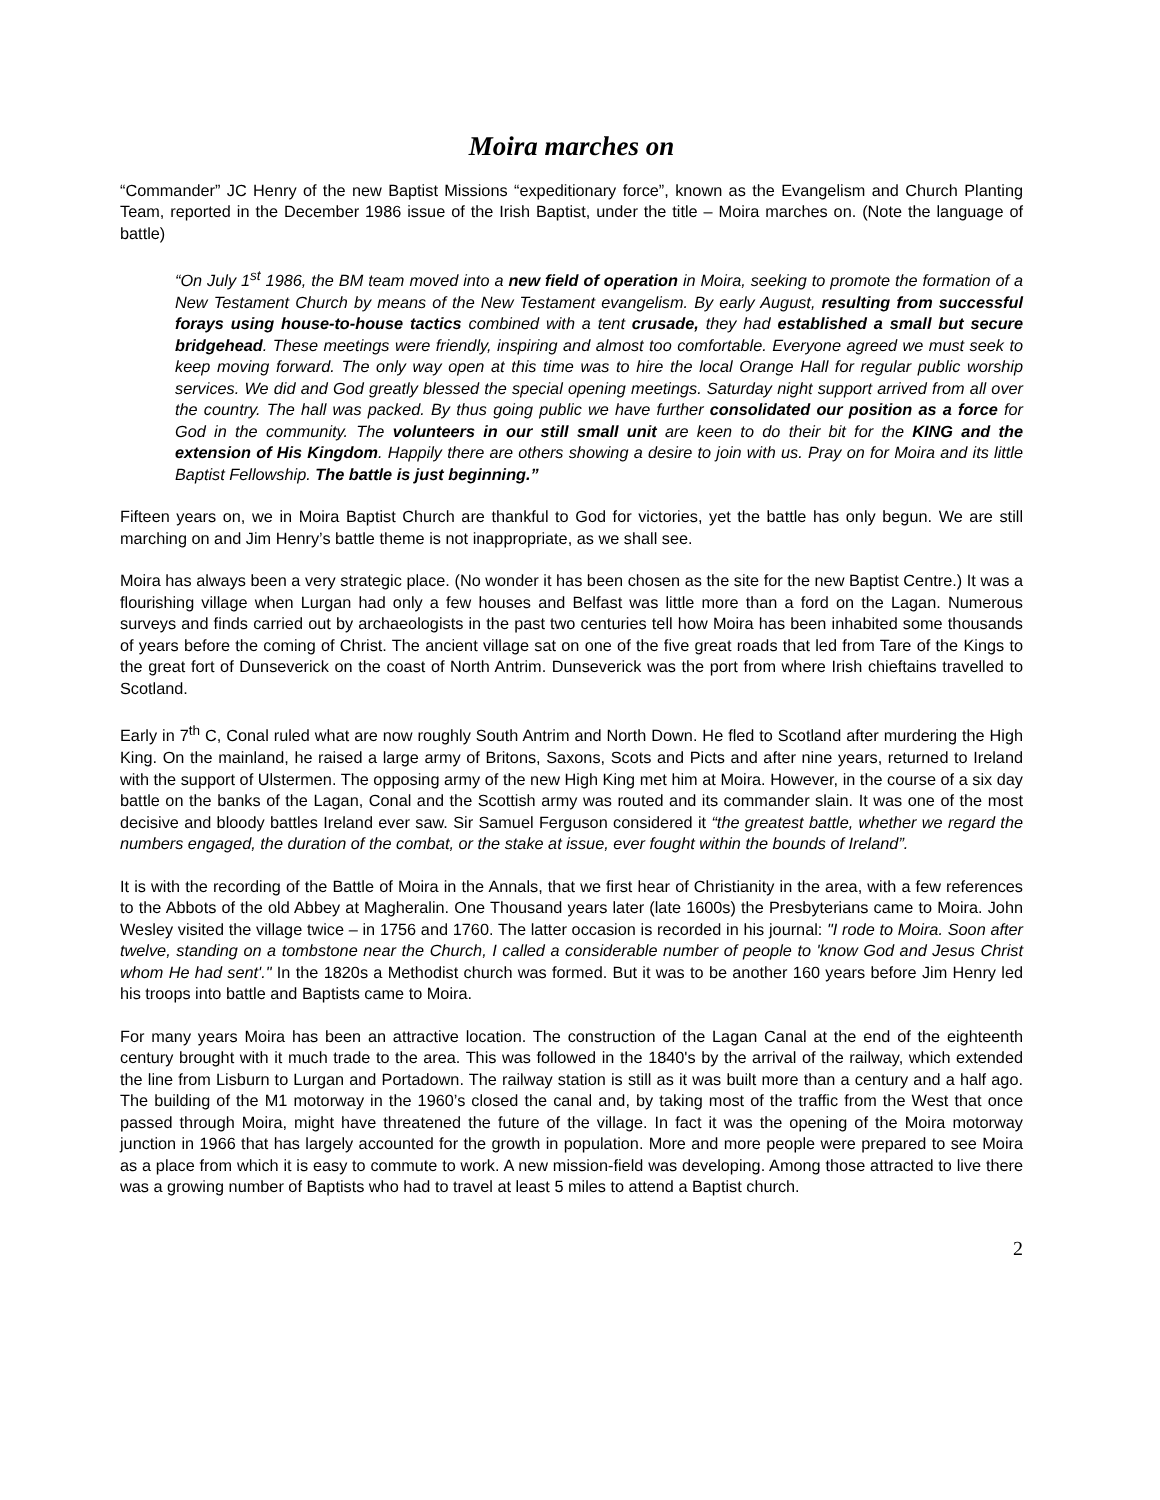Moira marches on
“Commander” JC Henry of the new Baptist Missions “expeditionary force”, known as the Evangelism and Church Planting Team, reported in the December 1986 issue of the Irish Baptist, under the title – Moira marches on. (Note the language of battle)
“On July 1<sup>st</sup> 1986, the BM team moved into a new field of operation in Moira, seeking to promote the formation of a New Testament Church by means of the New Testament evangelism. By early August, resulting from successful forays using house-to-house tactics combined with a tent crusade, they had established a small but secure bridgehead. These meetings were friendly, inspiring and almost too comfortable. Everyone agreed we must seek to keep moving forward. The only way open at this time was to hire the local Orange Hall for regular public worship services. We did and God greatly blessed the special opening meetings. Saturday night support arrived from all over the country. The hall was packed. By thus going public we have further consolidated our position as a force for God in the community. The volunteers in our still small unit are keen to do their bit for the KING and the extension of His Kingdom. Happily there are others showing a desire to join with us. Pray on for Moira and its little Baptist Fellowship. The battle is just beginning.”
Fifteen years on, we in Moira Baptist Church are thankful to God for victories, yet the battle has only begun. We are still marching on and Jim Henry’s battle theme is not inappropriate, as we shall see.
Moira has always been a very strategic place. (No wonder it has been chosen as the site for the new Baptist Centre.) It was a flourishing village when Lurgan had only a few houses and Belfast was little more than a ford on the Lagan. Numerous surveys and finds carried out by archaeologists in the past two centuries tell how Moira has been inhabited some thousands of years before the coming of Christ. The ancient village sat on one of the five great roads that led from Tare of the Kings to the great fort of Dunseverick on the coast of North Antrim. Dunseverick was the port from where Irish chieftains travelled to Scotland.
Early in 7<sup>th</sup> C, Conal ruled what are now roughly South Antrim and North Down. He fled to Scotland after murdering the High King. On the mainland, he raised a large army of Britons, Saxons, Scots and Picts and after nine years, returned to Ireland with the support of Ulstermen. The opposing army of the new High King met him at Moira. However, in the course of a six day battle on the banks of the Lagan, Conal and the Scottish army was routed and its commander slain. It was one of the most decisive and bloody battles Ireland ever saw. Sir Samuel Ferguson considered it “the greatest battle, whether we regard the numbers engaged, the duration of the combat, or the stake at issue, ever fought within the bounds of Ireland”.
It is with the recording of the Battle of Moira in the Annals, that we first hear of Christianity in the area, with a few references to the Abbots of the old Abbey at Magheralin. One Thousand years later (late 1600s) the Presbyterians came to Moira. John Wesley visited the village twice – in 1756 and 1760. The latter occasion is recorded in his journal: "I rode to Moira. Soon after twelve, standing on a tombstone near the Church, I called a considerable number of people to 'know God and Jesus Christ whom He had sent'." In the 1820s a Methodist church was formed. But it was to be another 160 years before Jim Henry led his troops into battle and Baptists came to Moira.
For many years Moira has been an attractive location. The construction of the Lagan Canal at the end of the eighteenth century brought with it much trade to the area. This was followed in the 1840's by the arrival of the railway, which extended the line from Lisburn to Lurgan and Portadown. The railway station is still as it was built more than a century and a half ago. The building of the M1 motorway in the 1960’s closed the canal and, by taking most of the traffic from the West that once passed through Moira, might have threatened the future of the village. In fact it was the opening of the Moira motorway junction in 1966 that has largely accounted for the growth in population. More and more people were prepared to see Moira as a place from which it is easy to commute to work. A new mission-field was developing. Among those attracted to live there was a growing number of Baptists who had to travel at least 5 miles to attend a Baptist church.
2